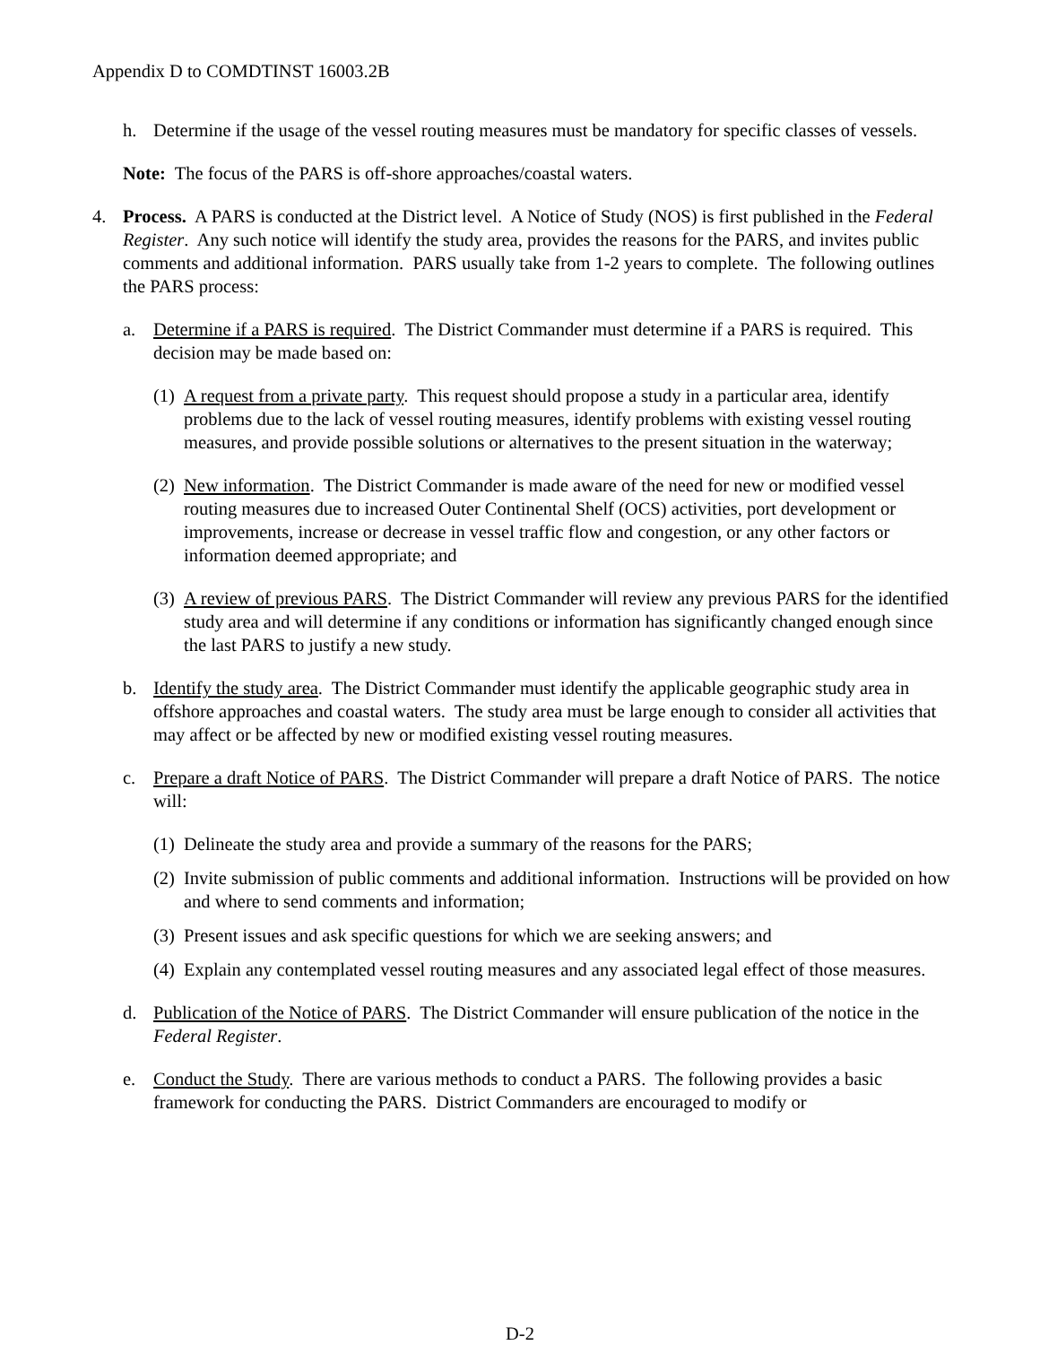Appendix D to COMDTINST 16003.2B
h. Determine if the usage of the vessel routing measures must be mandatory for specific classes of vessels.
Note: The focus of the PARS is off-shore approaches/coastal waters.
4. Process. A PARS is conducted at the District level. A Notice of Study (NOS) is first published in the Federal Register. Any such notice will identify the study area, provides the reasons for the PARS, and invites public comments and additional information. PARS usually take from 1-2 years to complete. The following outlines the PARS process:
a. Determine if a PARS is required. The District Commander must determine if a PARS is required. This decision may be made based on:
(1) A request from a private party. This request should propose a study in a particular area, identify problems due to the lack of vessel routing measures, identify problems with existing vessel routing measures, and provide possible solutions or alternatives to the present situation in the waterway;
(2) New information. The District Commander is made aware of the need for new or modified vessel routing measures due to increased Outer Continental Shelf (OCS) activities, port development or improvements, increase or decrease in vessel traffic flow and congestion, or any other factors or information deemed appropriate; and
(3) A review of previous PARS. The District Commander will review any previous PARS for the identified study area and will determine if any conditions or information has significantly changed enough since the last PARS to justify a new study.
b. Identify the study area. The District Commander must identify the applicable geographic study area in offshore approaches and coastal waters. The study area must be large enough to consider all activities that may affect or be affected by new or modified existing vessel routing measures.
c. Prepare a draft Notice of PARS. The District Commander will prepare a draft Notice of PARS. The notice will:
(1) Delineate the study area and provide a summary of the reasons for the PARS;
(2) Invite submission of public comments and additional information. Instructions will be provided on how and where to send comments and information;
(3) Present issues and ask specific questions for which we are seeking answers; and
(4) Explain any contemplated vessel routing measures and any associated legal effect of those measures.
d. Publication of the Notice of PARS. The District Commander will ensure publication of the notice in the Federal Register.
e. Conduct the Study. There are various methods to conduct a PARS. The following provides a basic framework for conducting the PARS. District Commanders are encouraged to modify or
D-2